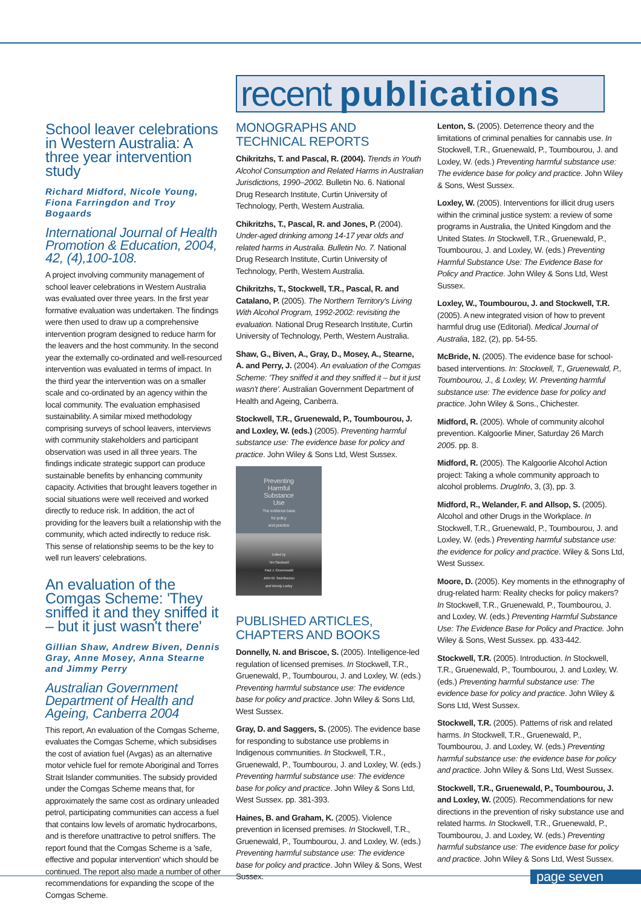recent publications
School leaver celebrations in Western Australia: A three year intervention study
Richard Midford, Nicole Young, Fiona Farringdon and Troy Bogaards
International Journal of Health Promotion & Education, 2004, 42, (4),100-108.
A project involving community management of school leaver celebrations in Western Australia was evaluated over three years. In the first year formative evaluation was undertaken. The findings were then used to draw up a comprehensive intervention program designed to reduce harm for the leavers and the host community. In the second year the externally co-ordinated and well-resourced intervention was evaluated in terms of impact. In the third year the intervention was on a smaller scale and co-ordinated by an agency within the local community. The evaluation emphasised sustainability. A similar mixed methodology comprising surveys of school leavers, interviews with community stakeholders and participant observation was used in all three years. The findings indicate strategic support can produce sustainable benefits by enhancing community capacity. Activities that brought leavers together in social situations were well received and worked directly to reduce risk. In addition, the act of providing for the leavers built a relationship with the community, which acted indirectly to reduce risk. This sense of relationship seems to be the key to well run leavers' celebrations.
An evaluation of the Comgas Scheme: 'They sniffed it and they sniffed it – but it just wasn't there'
Gillian Shaw, Andrew Biven, Dennis Gray, Anne Mosey, Anna Stearne and Jimmy Perry
Australian Government Department of Health and Ageing, Canberra 2004
This report, An evaluation of the Comgas Scheme, evaluates the Comgas Scheme, which subsidises the cost of aviation fuel (Avgas) as an alternative motor vehicle fuel for remote Aboriginal and Torres Strait Islander communities. The subsidy provided under the Comgas Scheme means that, for approximately the same cost as ordinary unleaded petrol, participating communities can access a fuel that contains low levels of aromatic hydrocarbons, and is therefore unattractive to petrol sniffers. The report found that the Comgas Scheme is a 'safe, effective and popular intervention' which should be continued. The report also made a number of other recommendations for expanding the scope of the Comgas Scheme.
MONOGRAPHS AND TECHNICAL REPORTS
Chikritzhs, T. and Pascal, R. (2004). Trends in Youth Alcohol Consumption and Related Harms in Australian Jurisdictions, 1990–2002. Bulletin No. 6. National Drug Research Institute, Curtin University of Technology, Perth, Western Australia.
Chikritzhs, T., Pascal, R. and Jones, P. (2004). Under-aged drinking among 14-17 year olds and related harms in Australia. Bulletin No. 7. National Drug Research Institute, Curtin University of Technology, Perth, Western Australia.
Chikritzhs, T., Stockwell, T.R., Pascal, R. and Catalano, P. (2005). The Northern Territory's Living With Alcohol Program, 1992-2002: revisiting the evaluation. National Drug Research Institute, Curtin University of Technology, Perth, Western Australia.
Shaw, G., Biven, A., Gray, D., Mosey, A., Stearne, A. and Perry, J. (2004). An evaluation of the Comgas Scheme: 'They sniffed it and they sniffed it – but it just wasn't there'. Australian Government Department of Health and Ageing, Canberra.
Stockwell, T.R., Gruenewald, P., Toumbourou, J. and Loxley, W. (eds.) (2005). Preventing harmful substance use: The evidence base for policy and practice. John Wiley & Sons Ltd, West Sussex.
Preventing
Harmful
Substance
Use
The evidence base
for policy
and practice
Edited by
Tim Stockwell
Paul J. Gruenewald
John W. Toumbourou
and Wendy Loxley
PUBLISHED ARTICLES, CHAPTERS AND BOOKS
Donnelly, N. and Briscoe, S. (2005). Intelligence-led regulation of licensed premises. In Stockwell, T.R., Gruenewald, P., Toumbourou, J. and Loxley, W. (eds.) Preventing harmful substance use: The evidence base for policy and practice. John Wiley & Sons Ltd, West Sussex.
Gray, D. and Saggers, S. (2005). The evidence base for responding to substance use problems in Indigenous communities. In Stockwell, T.R., Gruenewald, P., Toumbourou, J. and Loxley, W. (eds.) Preventing harmful substance use: The evidence base for policy and practice. John Wiley & Sons Ltd, West Sussex. pp. 381-393.
Haines, B. and Graham, K. (2005). Violence prevention in licensed premises. In Stockwell, T.R., Gruenewald, P., Toumbourou, J. and Loxley, W. (eds.) Preventing harmful substance use: The evidence base for policy and practice. John Wiley & Sons, West Sussex.
Lenton, S. (2005). Deterrence theory and the limitations of criminal penalties for cannabis use. In Stockwell, T.R., Gruenewald, P., Toumbourou, J. and Loxley, W. (eds.) Preventing harmful substance use: The evidence base for policy and practice. John Wiley & Sons, West Sussex.
Loxley, W. (2005). Interventions for illicit drug users within the criminal justice system: a review of some programs in Australia, the United Kingdom and the United States. In Stockwell, T.R., Gruenewald, P., Toumbourou, J. and Loxley, W. (eds.) Preventing Harmful Substance Use: The Evidence Base for Policy and Practice. John Wiley & Sons Ltd, West Sussex.
Loxley, W., Toumbourou, J. and Stockwell, T.R. (2005). A new integrated vision of how to prevent harmful drug use (Editorial). Medical Journal of Australia, 182, (2), pp. 54-55.
McBride, N. (2005). The evidence base for school-based interventions. In: Stockwell, T., Gruenewald, P., Toumbourou, J., & Loxley, W. Preventing harmful substance use: The evidence base for policy and practice. John Wiley & Sons., Chichester.
Midford, R. (2005). Whole of community alcohol prevention. Kalgoorlie Miner, Saturday 26 March 2005. pp. 8.
Midford, R. (2005). The Kalgoorlie Alcohol Action project: Taking a whole community approach to alcohol problems. DrugInfo, 3, (3), pp. 3.
Midford, R., Welander, F. and Allsop, S. (2005). Alcohol and other Drugs in the Workplace. In Stockwell, T.R., Gruenewald, P., Toumbourou, J. and Loxley, W. (eds.) Preventing harmful substance use: the evidence for policy and practice. Wiley & Sons Ltd, West Sussex.
Moore, D. (2005). Key moments in the ethnography of drug-related harm: Reality checks for policy makers? In Stockwell, T.R., Gruenewald, P., Toumbourou, J. and Loxley, W. (eds.) Preventing Harmful Substance Use: The Evidence Base for Policy and Practice. John Wiley & Sons, West Sussex. pp. 433-442.
Stockwell, T.R. (2005). Introduction. In Stockwell, T.R., Gruenewald, P., Toumbourou, J. and Loxley, W. (eds.) Preventing harmful substance use: The evidence base for policy and practice. John Wiley & Sons Ltd, West Sussex.
Stockwell, T.R. (2005). Patterns of risk and related harms. In Stockwell, T.R., Gruenewald, P., Toumbourou, J. and Loxley, W. (eds.) Preventing harmful substance use: the evidence base for policy and practice. John Wiley & Sons Ltd, West Sussex.
Stockwell, T.R., Gruenewald, P., Toumbourou, J. and Loxley, W. (2005). Recommendations for new directions in the prevention of risky substance use and related harms. In Stockwell, T.R., Gruenewald, P., Toumbourou, J. and Loxley, W. (eds.) Preventing harmful substance use: The evidence base for policy and practice. John Wiley & Sons Ltd, West Sussex.
page seven